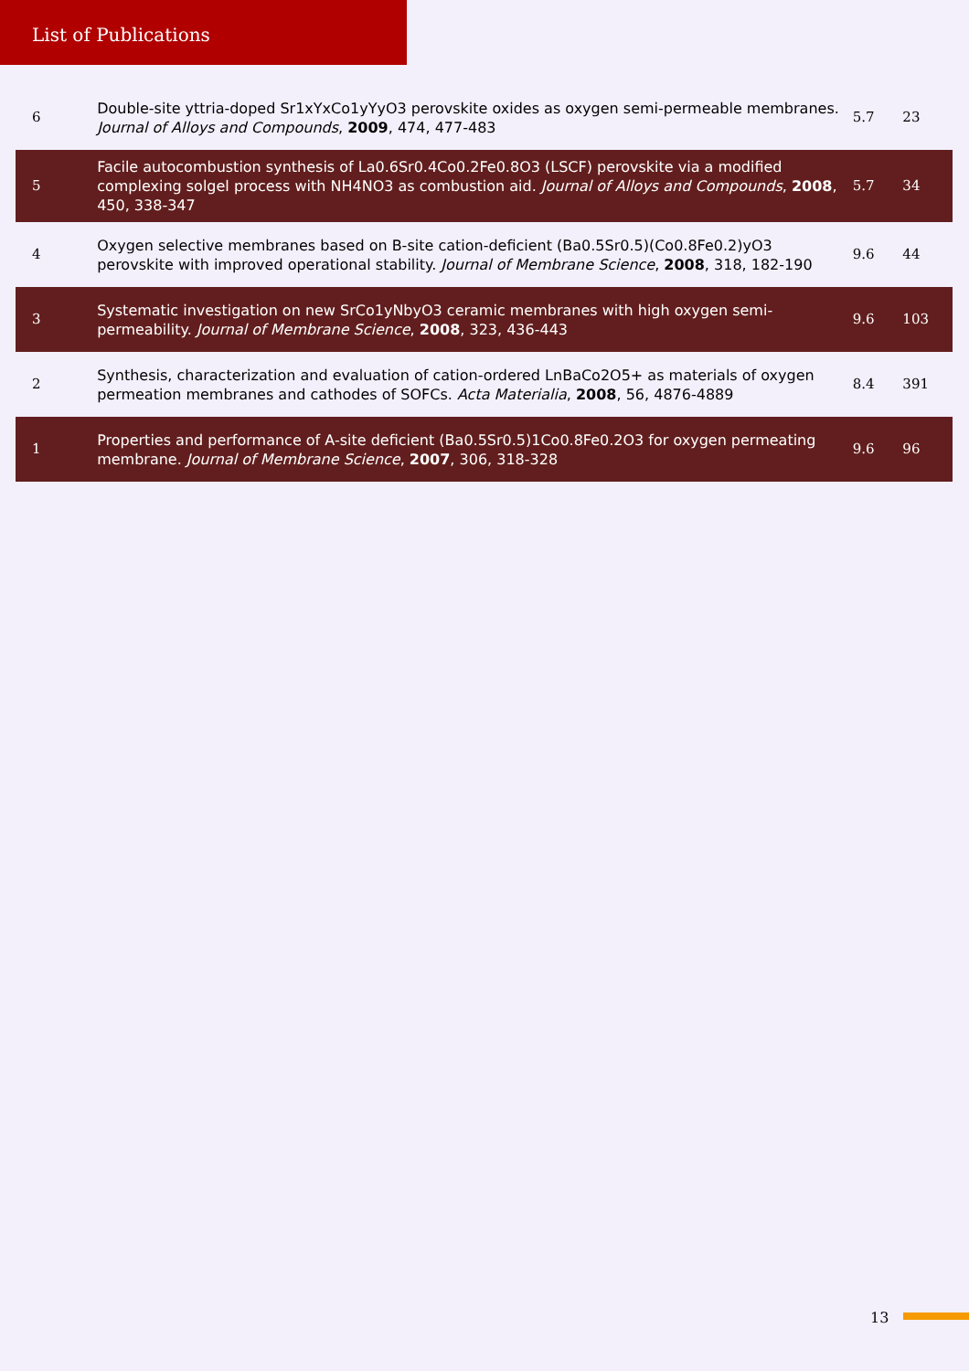List of Publications
| 6 | Double-site yttria-doped Sr1xYxCo1yYyO3 perovskite oxides as oxygen semi-permeable membranes. Journal of Alloys and Compounds , 2009 , 474, 477-483 | 5.7 | 23 |
| 5 | Facile autocombustion synthesis of La0.6Sr0.4Co0.2Fe0.8O3 (LSCF) perovskite via a modified complexing solgel process with NH4NO3 as combustion aid. Journal of Alloys and Compounds , 2008 , 450, 338-347 | 5.7 | 34 |
| 4 | Oxygen selective membranes based on B-site cation-deficient (Ba0.5Sr0.5)(Co0.8Fe0.2)yO3 perovskite with improved operational stability. Journal of Membrane Science , 2008 , 318, 182-190 | 9.6 | 44 |
| 3 | Systematic investigation on new SrCo1yNbyO3 ceramic membranes with high oxygen semi-permeability. Journal of Membrane Science , 2008 , 323, 436-443 | 9.6 | 103 |
| 2 | Synthesis, characterization and evaluation of cation-ordered LnBaCo2O5+ as materials of oxygen permeation membranes and cathodes of SOFCs. Acta Materialia , 2008 , 56, 4876-4889 | 8.4 | 391 |
| 1 | Properties and performance of A-site deficient (Ba0.5Sr0.5)1Co0.8Fe0.2O3 for oxygen permeating membrane. Journal of Membrane Science , 2007 , 306, 318-328 | 9.6 | 96 |
13